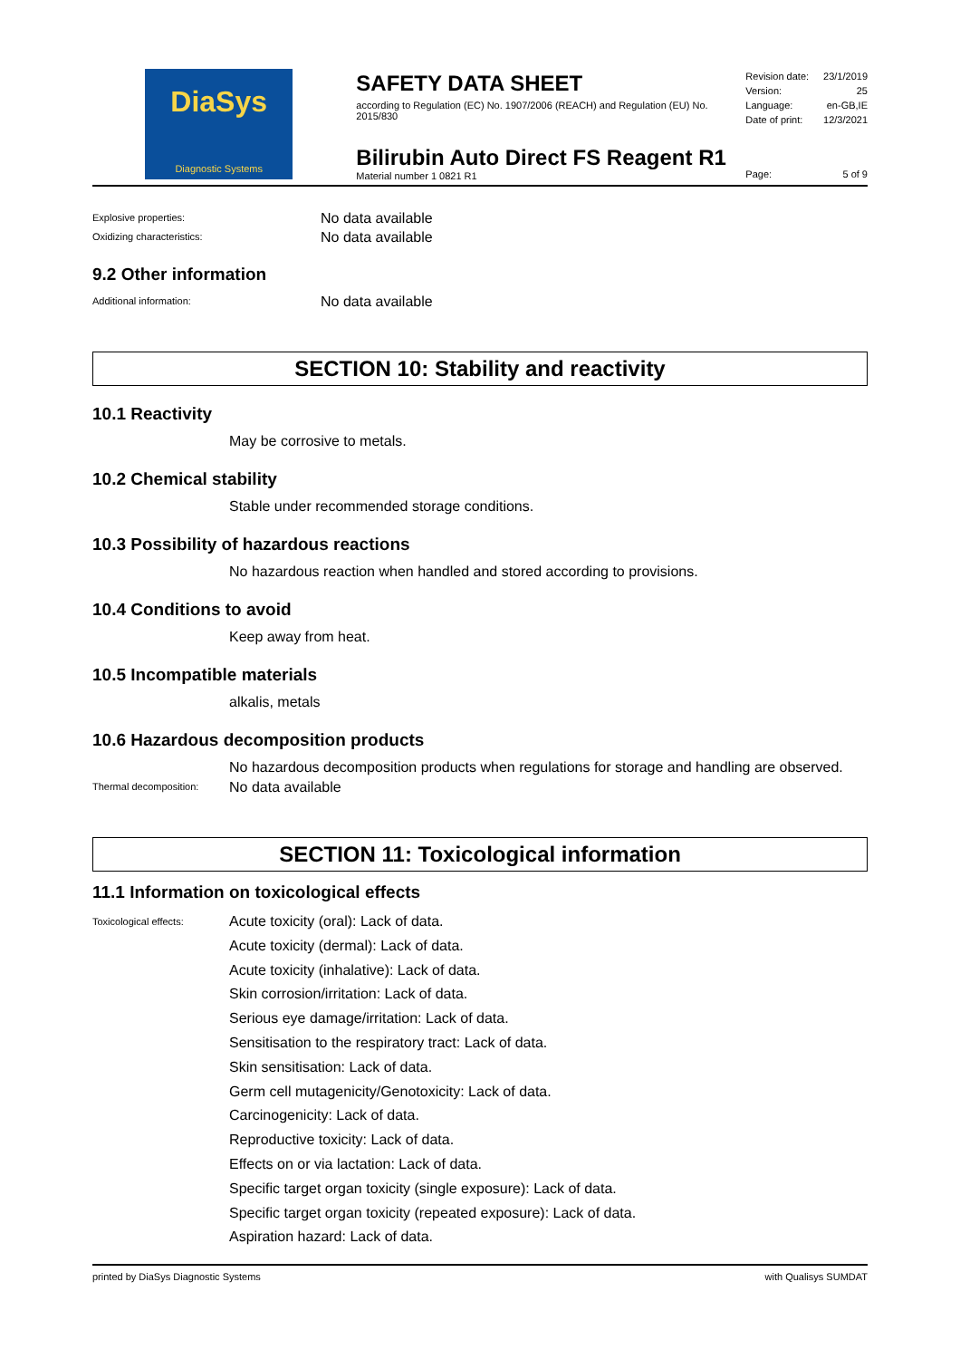DiaSys
Diagnostic Systems
SAFETY DATA SHEET
according to Regulation (EC) No. 1907/2006 (REACH) and Regulation (EU) No. 2015/830
Bilirubin Auto Direct FS Reagent R1
Material number 1 0821 R1
Revision date: 23/1/2019
Version: 25
Language: en-GB,IE
Date of print: 12/3/2021
Page: 5 of 9
Explosive properties: No data available
Oxidizing characteristics: No data available
9.2 Other information
Additional information: No data available
SECTION 10: Stability and reactivity
10.1 Reactivity
May be corrosive to metals.
10.2 Chemical stability
Stable under recommended storage conditions.
10.3 Possibility of hazardous reactions
No hazardous reaction when handled and stored according to provisions.
10.4 Conditions to avoid
Keep away from heat.
10.5 Incompatible materials
alkalis, metals
10.6 Hazardous decomposition products
No hazardous decomposition products when regulations for storage and handling are observed.
Thermal decomposition: No data available
SECTION 11: Toxicological information
11.1 Information on toxicological effects
Toxicological effects:
Acute toxicity (oral): Lack of data.
Acute toxicity (dermal): Lack of data.
Acute toxicity (inhalative): Lack of data.
Skin corrosion/irritation: Lack of data.
Serious eye damage/irritation: Lack of data.
Sensitisation to the respiratory tract: Lack of data.
Skin sensitisation: Lack of data.
Germ cell mutagenicity/Genotoxicity: Lack of data.
Carcinogenicity: Lack of data.
Reproductive toxicity: Lack of data.
Effects on or via lactation: Lack of data.
Specific target organ toxicity (single exposure): Lack of data.
Specific target organ toxicity (repeated exposure): Lack of data.
Aspiration hazard: Lack of data.
printed by DiaSys Diagnostic Systems with Qualisys SUMDAT